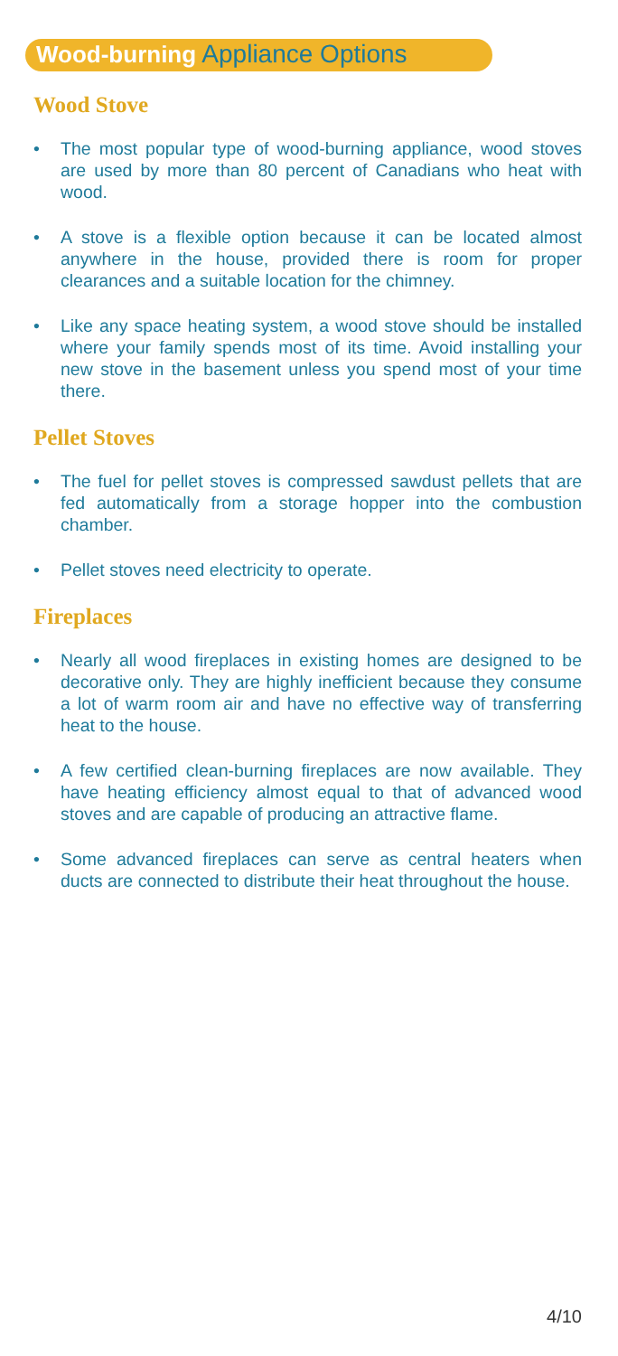Wood-burning Appliance Options
Wood Stove
• The most popular type of wood-burning appliance, wood stoves are used by more than 80 percent of Canadians who heat with wood.
• A stove is a flexible option because it can be located almost anywhere in the house, provided there is room for proper clearances and a suitable location for the chimney.
• Like any space heating system, a wood stove should be installed where your family spends most of its time. Avoid installing your new stove in the basement unless you spend most of your time there.
Pellet Stoves
• The fuel for pellet stoves is compressed sawdust pellets that are fed automatically from a storage hopper into the combustion chamber.
• Pellet stoves need electricity to operate.
Fireplaces
• Nearly all wood fireplaces in existing homes are designed to be decorative only. They are highly inefficient because they consume a lot of warm room air and have no effective way of transferring heat to the house.
• A few certified clean-burning fireplaces are now available. They have heating efficiency almost equal to that of advanced wood stoves and are capable of producing an attractive flame.
• Some advanced fireplaces can serve as central heaters when ducts are connected to distribute their heat throughout the house.
4/10